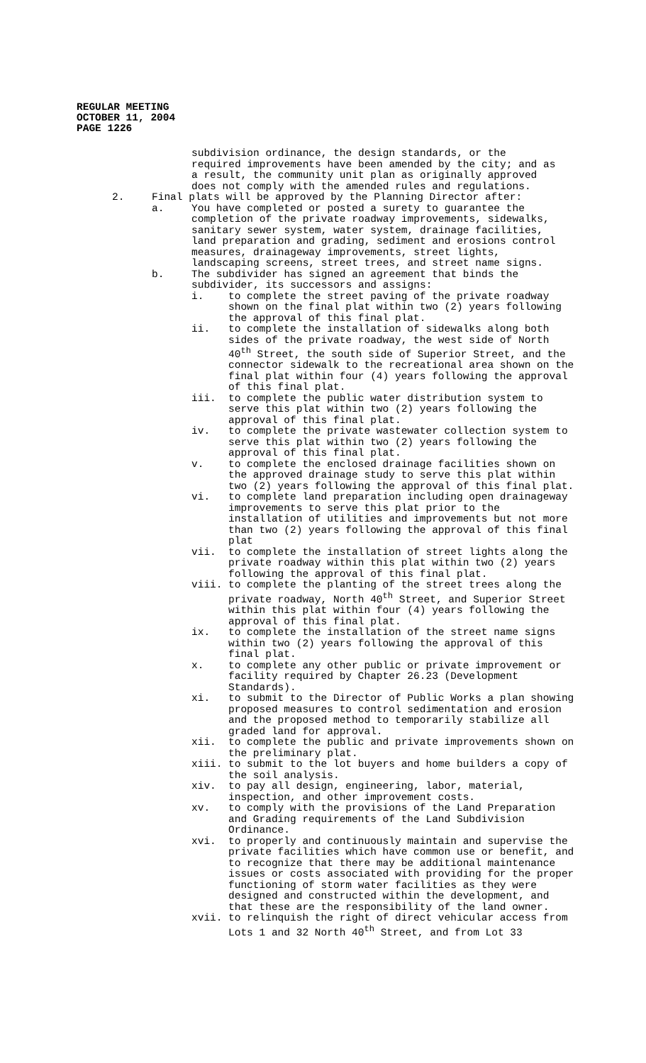REGULAR MEETING
OCTOBER 11, 2004
PAGE 1226
subdivision ordinance, the design standards, or the required improvements have been amended by the city; and as a result, the community unit plan as originally approved does not comply with the amended rules and regulations.
2. Final plats will be approved by the Planning Director after:
a. You have completed or posted a surety to guarantee the completion of the private roadway improvements, sidewalks, sanitary sewer system, water system, drainage facilities, land preparation and grading, sediment and erosions control measures, drainageway improvements, street lights, landscaping screens, street trees, and street name signs.
b. The subdivider has signed an agreement that binds the subdivider, its successors and assigns:
i. to complete the street paving of the private roadway shown on the final plat within two (2) years following the approval of this final plat.
ii. to complete the installation of sidewalks along both sides of the private roadway, the west side of North 40<sup>th</sup> Street, the south side of Superior Street, and the connector sidewalk to the recreational area shown on the final plat within four (4) years following the approval of this final plat.
iii. to complete the public water distribution system to serve this plat within two (2) years following the approval of this final plat.
iv. to complete the private wastewater collection system to serve this plat within two (2) years following the approval of this final plat.
v. to complete the enclosed drainage facilities shown on the approved drainage study to serve this plat within two (2) years following the approval of this final plat.
vi. to complete land preparation including open drainageway improvements to serve this plat prior to the installation of utilities and improvements but not more than two (2) years following the approval of this final plat
vii. to complete the installation of street lights along the private roadway within this plat within two (2) years following the approval of this final plat.
viii. to complete the planting of the street trees along the private roadway, North 40<sup>th</sup> Street, and Superior Street within this plat within four (4) years following the approval of this final plat.
ix. to complete the installation of the street name signs within two (2) years following the approval of this final plat.
x. to complete any other public or private improvement or facility required by Chapter 26.23 (Development Standards).
xi. to submit to the Director of Public Works a plan showing proposed measures to control sedimentation and erosion and the proposed method to temporarily stabilize all graded land for approval.
xii. to complete the public and private improvements shown on the preliminary plat.
xiii. to submit to the lot buyers and home builders a copy of the soil analysis.
xiv. to pay all design, engineering, labor, material, inspection, and other improvement costs.
xv. to comply with the provisions of the Land Preparation and Grading requirements of the Land Subdivision Ordinance.
xvi. to properly and continuously maintain and supervise the private facilities which have common use or benefit, and to recognize that there may be additional maintenance issues or costs associated with providing for the proper functioning of storm water facilities as they were designed and constructed within the development, and that these are the responsibility of the land owner.
xvii. to relinquish the right of direct vehicular access from Lots 1 and 32 North 40<sup>th</sup> Street, and from Lot 33